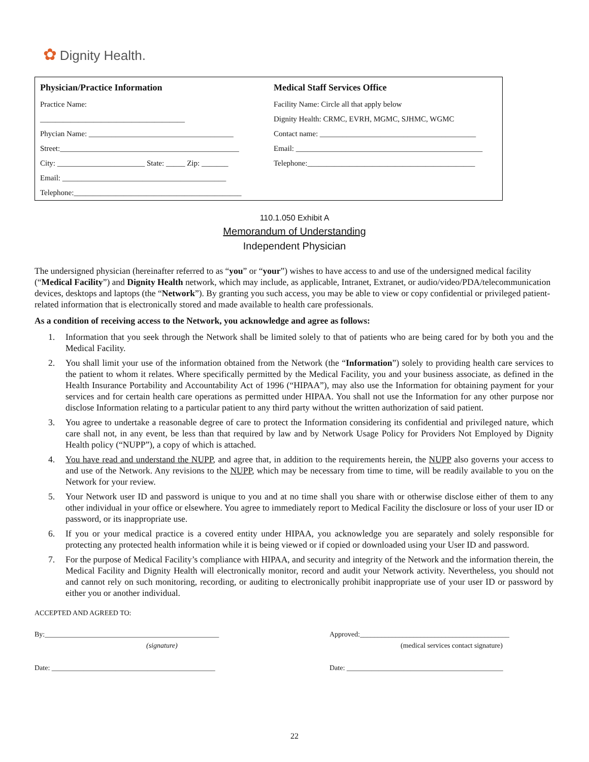✿ Dignity Health.
Physician/Practice Information
Practice Name:
______________________________________
Phycian Name: ______________________________________
Street:_______________________________________________
City: _______________________ State: _____ Zip: _______
Email: ___________________________________________
Telephone:____________________________________________
Medical Staff Services Office
Facility Name: Circle all that apply below
Dignity Health: CRMC, EVRH, MGMC, SJHMC, WGMC
Contact name: _________________________________________
Email: _________________________________________________
Telephone:____________________________________________
110.1.050 Exhibit A
Memorandum of Understanding
Independent Physician
The undersigned physician (hereinafter referred to as “you” or “your”) wishes to have access to and use of the undersigned medical facility (“Medical Facility”) and Dignity Health network, which may include, as applicable, Intranet, Extranet, or audio/video/PDA/telecommunication devices, desktops and laptops (the “Network”). By granting you such access, you may be able to view or copy confidential or privileged patient-related information that is electronically stored and made available to health care professionals.
As a condition of receiving access to the Network, you acknowledge and agree as follows:
1. Information that you seek through the Network shall be limited solely to that of patients who are being cared for by both you and the Medical Facility.
2. You shall limit your use of the information obtained from the Network (the “Information”) solely to providing health care services to the patient to whom it relates. Where specifically permitted by the Medical Facility, you and your business associate, as defined in the Health Insurance Portability and Accountability Act of 1996 (“HIPAA”), may also use the Information for obtaining payment for your services and for certain health care operations as permitted under HIPAA. You shall not use the Information for any other purpose nor disclose Information relating to a particular patient to any third party without the written authorization of said patient.
3. You agree to undertake a reasonable degree of care to protect the Information considering its confidential and privileged nature, which care shall not, in any event, be less than that required by law and by Network Usage Policy for Providers Not Employed by Dignity Health policy (“NUPP”), a copy of which is attached.
4. You have read and understand the NUPP, and agree that, in addition to the requirements herein, the NUPP also governs your access to and use of the Network. Any revisions to the NUPP, which may be necessary from time to time, will be readily available to you on the Network for your review.
5. Your Network user ID and password is unique to you and at no time shall you share with or otherwise disclose either of them to any other individual in your office or elsewhere. You agree to immediately report to Medical Facility the disclosure or loss of your user ID or password, or its inappropriate use.
6. If you or your medical practice is a covered entity under HIPAA, you acknowledge you are separately and solely responsible for protecting any protected health information while it is being viewed or if copied or downloaded using your User ID and password.
7. For the purpose of Medical Facility’s compliance with HIPAA, and security and integrity of the Network and the information therein, the Medical Facility and Dignity Health will electronically monitor, record and audit your Network activity. Nevertheless, you should not and cannot rely on such monitoring, recording, or auditing to electronically prohibit inappropriate use of your user ID or password by either you or another individual.
ACCEPTED AND AGREED TO:
By:_________________________________________________
(signature)
Date: ______________________________________________
Approved:__________________________________________
(medical services contact signature)
Date: ____________________________________________
22